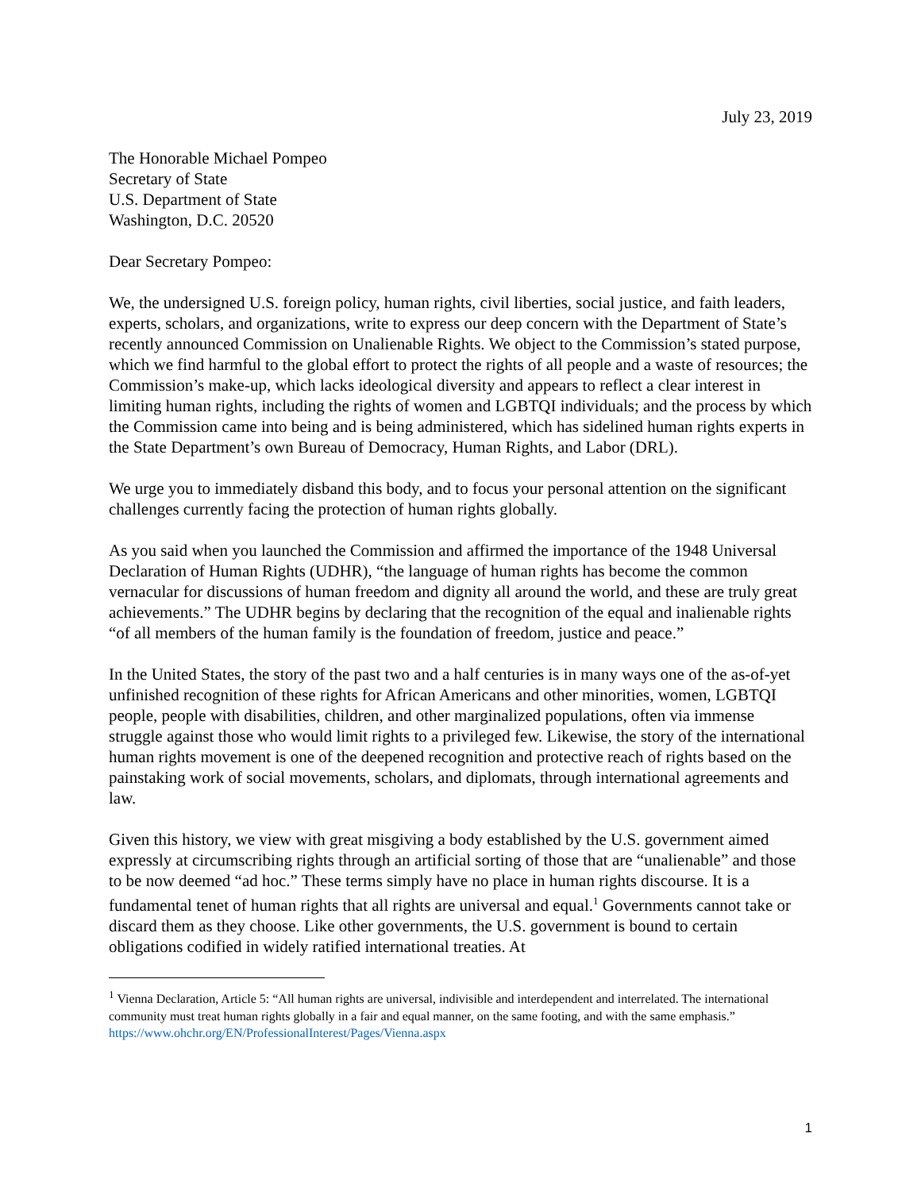July 23, 2019
The Honorable Michael Pompeo
Secretary of State
U.S. Department of State
Washington, D.C. 20520
Dear Secretary Pompeo:
We, the undersigned U.S. foreign policy, human rights, civil liberties, social justice, and faith leaders, experts, scholars, and organizations, write to express our deep concern with the Department of State’s recently announced Commission on Unalienable Rights. We object to the Commission’s stated purpose, which we find harmful to the global effort to protect the rights of all people and a waste of resources; the Commission’s make-up, which lacks ideological diversity and appears to reflect a clear interest in limiting human rights, including the rights of women and LGBTQI individuals; and the process by which the Commission came into being and is being administered, which has sidelined human rights experts in the State Department’s own Bureau of Democracy, Human Rights, and Labor (DRL).
We urge you to immediately disband this body, and to focus your personal attention on the significant challenges currently facing the protection of human rights globally.
As you said when you launched the Commission and affirmed the importance of the 1948 Universal Declaration of Human Rights (UDHR), “the language of human rights has become the common vernacular for discussions of human freedom and dignity all around the world, and these are truly great achievements.” The UDHR begins by declaring that the recognition of the equal and inalienable rights “of all members of the human family is the foundation of freedom, justice and peace.”
In the United States, the story of the past two and a half centuries is in many ways one of the as-of-yet unfinished recognition of these rights for African Americans and other minorities, women, LGBTQI people, people with disabilities, children, and other marginalized populations, often via immense struggle against those who would limit rights to a privileged few. Likewise, the story of the international human rights movement is one of the deepened recognition and protective reach of rights based on the painstaking work of social movements, scholars, and diplomats, through international agreements and law.
Given this history, we view with great misgiving a body established by the U.S. government aimed expressly at circumscribing rights through an artificial sorting of those that are “unalienable” and those to be now deemed “ad hoc.” These terms simply have no place in human rights discourse. It is a fundamental tenet of human rights that all rights are universal and equal.<sup>1</sup> Governments cannot take or discard them as they choose. Like other governments, the U.S. government is bound to certain obligations codified in widely ratified international treaties. At
<sup>1</sup> Vienna Declaration, Article 5: “All human rights are universal, indivisible and interdependent and interrelated. The international community must treat human rights globally in a fair and equal manner, on the same footing, and with the same emphasis.” https://www.ohchr.org/EN/ProfessionalInterest/Pages/Vienna.aspx
1